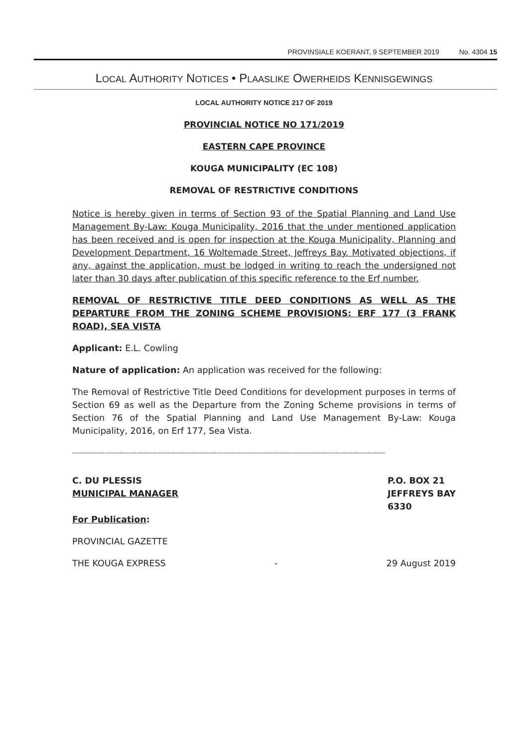PROVINSIALE KOERANT, 9 SEPTEMBER 2019 No. 4304 15
LOCAL AUTHORITY NOTICES • PLAASLIKE OWERHEIDS KENNISGEWINGS
LOCAL AUTHORITY NOTICE 217 OF 2019
PROVINCIAL NOTICE NO 171/2019
EASTERN CAPE PROVINCE
KOUGA MUNICIPALITY (EC 108)
REMOVAL OF RESTRICTIVE CONDITIONS
Notice is hereby given in terms of Section 93 of the Spatial Planning and Land Use Management By-Law: Kouga Municipality, 2016 that the under mentioned application has been received and is open for inspection at the Kouga Municipality, Planning and Development Department, 16 Woltemade Street, Jeffreys Bay. Motivated objections, if any, against the application, must be lodged in writing to reach the undersigned not later than 30 days after publication of this specific reference to the Erf number.
REMOVAL OF RESTRICTIVE TITLE DEED CONDITIONS AS WELL AS THE DEPARTURE FROM THE ZONING SCHEME PROVISIONS: ERF 177 (3 FRANK ROAD), SEA VISTA
Applicant: E.L. Cowling
Nature of application: An application was received for the following:
The Removal of Restrictive Title Deed Conditions for development purposes in terms of Section 69 as well as the Departure from the Zoning Scheme provisions in terms of Section 76 of the Spatial Planning and Land Use Management By-Law: Kouga Municipality, 2016, on Erf 177, Sea Vista.
-------------------------------------------------------------------------------------------------------------------------------------------------
C. DU PLESSIS
MUNICIPAL MANAGER
For Publication:
P.O. BOX 21
JEFFREYS BAY
6330
PROVINCIAL GAZETTE
THE KOUGA EXPRESS - 29 August 2019